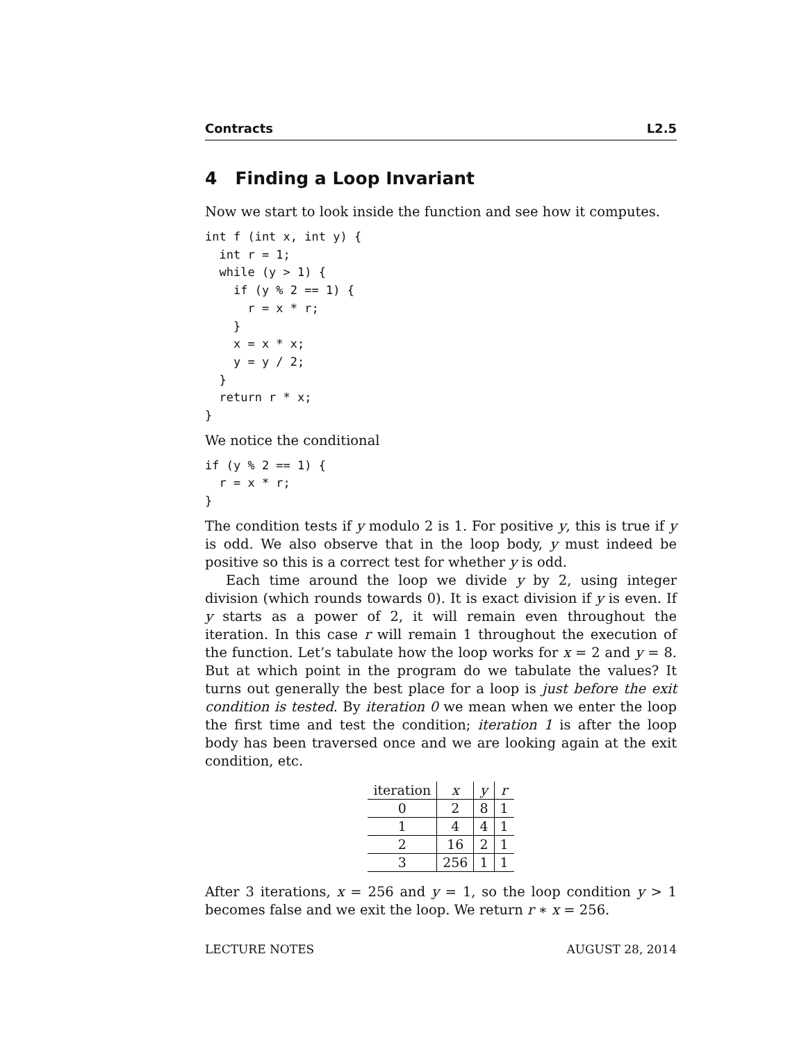Contracts L2.5
4 Finding a Loop Invariant
Now we start to look inside the function and see how it computes.
int f (int x, int y) {
  int r = 1;
  while (y > 1) {
    if (y % 2 == 1) {
      r = x * r;
    }
    x = x * x;
    y = y / 2;
  }
  return r * x;
}
We notice the conditional
if (y % 2 == 1) {
  r = x * r;
}
The condition tests if y modulo 2 is 1. For positive y, this is true if y is odd. We also observe that in the loop body, y must indeed be positive so this is a correct test for whether y is odd.
Each time around the loop we divide y by 2, using integer division (which rounds towards 0). It is exact division if y is even. If y starts as a power of 2, it will remain even throughout the iteration. In this case r will remain 1 throughout the execution of the function. Let’s tabulate how the loop works for x = 2 and y = 8. But at which point in the program do we tabulate the values? It turns out generally the best place for a loop is just before the exit condition is tested. By iteration 0 we mean when we enter the loop the first time and test the condition; iteration 1 is after the loop body has been traversed once and we are looking again at the exit condition, etc.
| iteration | x | y | r |
| --- | --- | --- | --- |
| 0 | 2 | 8 | 1 |
| 1 | 4 | 4 | 1 |
| 2 | 16 | 2 | 1 |
| 3 | 256 | 1 | 1 |
After 3 iterations, x = 256 and y = 1, so the loop condition y > 1 becomes false and we exit the loop. We return r ∗ x = 256.
LECTURE NOTES AUGUST 28, 2014